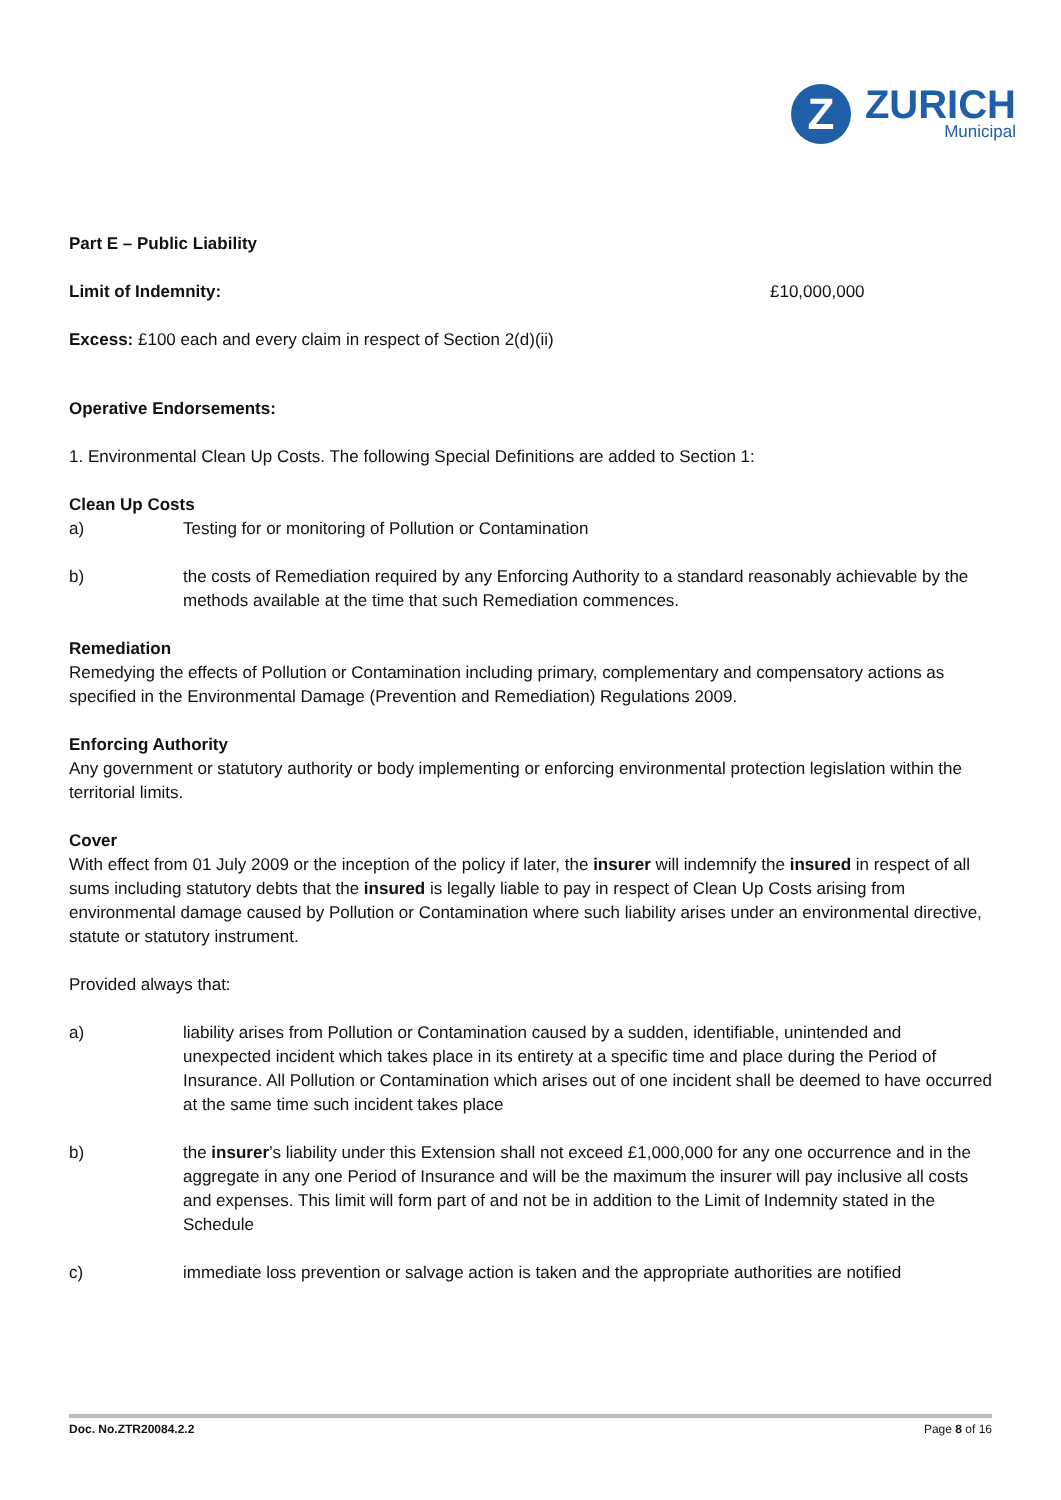Z
ZURICH
Municipal
Part E – Public Liability
Limit of Indemnity: £10,000,000
Excess: £100 each and every claim in respect of Section 2(d)(ii)
Operative Endorsements:
1. Environmental Clean Up Costs. The following Special Definitions are added to Section 1:
Clean Up Costs
a) Testing for or monitoring of Pollution or Contamination
b) the costs of Remediation required by any Enforcing Authority to a standard reasonably achievable by the methods available at the time that such Remediation commences.
Remediation
Remedying the effects of Pollution or Contamination including primary, complementary and compensatory actions as specified in the Environmental Damage (Prevention and Remediation) Regulations 2009.
Enforcing Authority
Any government or statutory authority or body implementing or enforcing environmental protection legislation within the territorial limits.
Cover
With effect from 01 July 2009 or the inception of the policy if later, the insurer will indemnify the insured in respect of all sums including statutory debts that the insured is legally liable to pay in respect of Clean Up Costs arising from environmental damage caused by Pollution or Contamination where such liability arises under an environmental directive, statute or statutory instrument.
Provided always that:
a) liability arises from Pollution or Contamination caused by a sudden, identifiable, unintended and unexpected incident which takes place in its entirety at a specific time and place during the Period of Insurance. All Pollution or Contamination which arises out of one incident shall be deemed to have occurred at the same time such incident takes place
b) the insurer’s liability under this Extension shall not exceed £1,000,000 for any one occurrence and in the aggregate in any one Period of Insurance and will be the maximum the insurer will pay inclusive all costs and expenses. This limit will form part of and not be in addition to the Limit of Indemnity stated in the Schedule
c) immediate loss prevention or salvage action is taken and the appropriate authorities are notified
Doc. No.ZTR20084.2.2 Page 8 of 16